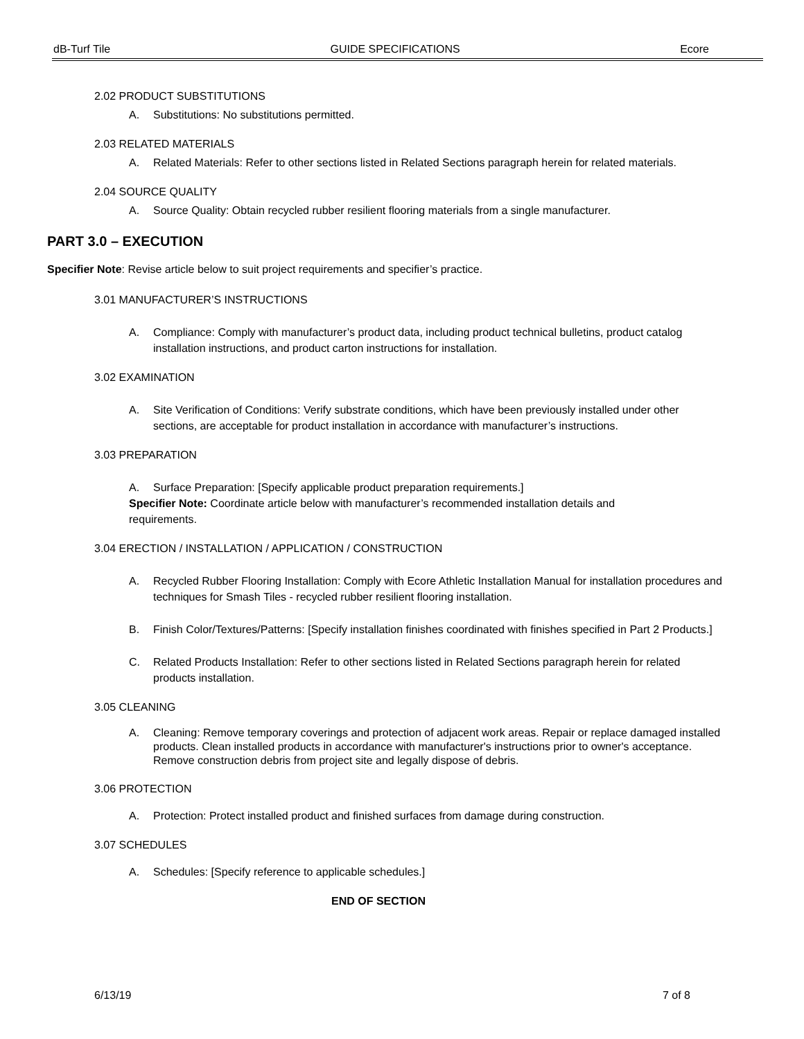dB-Turf Tile GUIDE SPECIFICATIONS Ecore
2.02 PRODUCT SUBSTITUTIONS
A. Substitutions: No substitutions permitted.
2.03 RELATED MATERIALS
A. Related Materials: Refer to other sections listed in Related Sections paragraph herein for related materials.
2.04 SOURCE QUALITY
A. Source Quality: Obtain recycled rubber resilient flooring materials from a single manufacturer.
PART 3.0 – EXECUTION
Specifier Note: Revise article below to suit project requirements and specifier’s practice.
3.01 MANUFACTURER’S INSTRUCTIONS
A. Compliance: Comply with manufacturer’s product data, including product technical bulletins, product catalog installation instructions, and product carton instructions for installation.
3.02 EXAMINATION
A. Site Verification of Conditions: Verify substrate conditions, which have been previously installed under other sections, are acceptable for product installation in accordance with manufacturer’s instructions.
3.03 PREPARATION
A. Surface Preparation: [Specify applicable product preparation requirements.]
Specifier Note: Coordinate article below with manufacturer’s recommended installation details and requirements.
3.04 ERECTION / INSTALLATION / APPLICATION / CONSTRUCTION
A. Recycled Rubber Flooring Installation: Comply with Ecore Athletic Installation Manual for installation procedures and techniques for Smash Tiles - recycled rubber resilient flooring installation.
B. Finish Color/Textures/Patterns: [Specify installation finishes coordinated with finishes specified in Part 2 Products.]
C. Related Products Installation: Refer to other sections listed in Related Sections paragraph herein for related products installation.
3.05 CLEANING
A. Cleaning: Remove temporary coverings and protection of adjacent work areas. Repair or replace damaged installed products. Clean installed products in accordance with manufacturer's instructions prior to owner's acceptance. Remove construction debris from project site and legally dispose of debris.
3.06 PROTECTION
A. Protection: Protect installed product and finished surfaces from damage during construction.
3.07 SCHEDULES
A. Schedules: [Specify reference to applicable schedules.]
END OF SECTION
6/13/19 7 of 8